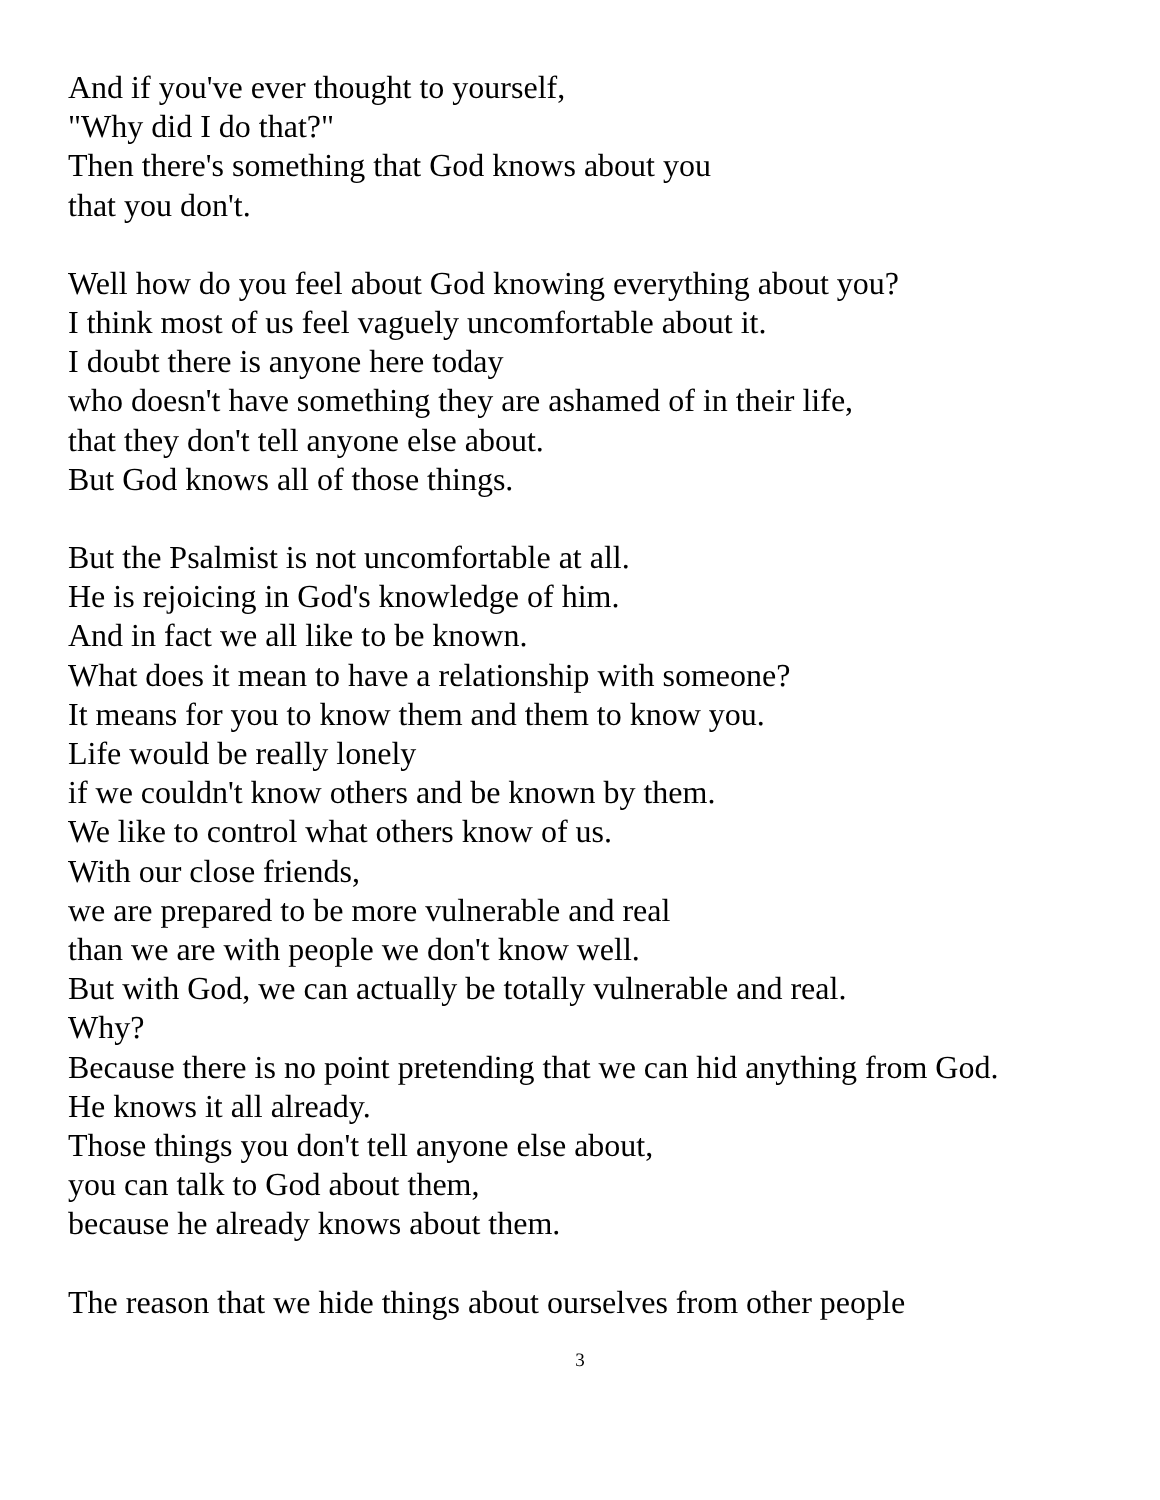And if you've ever thought to yourself,
"Why did I do that?"
Then there's something that God knows about you
that you don't.
Well how do you feel about God knowing everything about you?
I think most of us feel vaguely uncomfortable about it.
I doubt there is anyone here today
who doesn't have something they are ashamed of in their life,
that they don't tell anyone else about.
But God knows all of those things.
But the Psalmist is not uncomfortable at all.
He is rejoicing in God's knowledge of him.
And in fact we all like to be known.
What does it mean to have a relationship with someone?
It means for you to know them and them to know you.
Life would be really lonely
if we couldn't know others and be known by them.
We like to control what others know of us.
With our close friends,
we are prepared to be more vulnerable and real
than we are with people we don't know well.
But with God, we can actually be totally vulnerable and real.
Why?
Because there is no point pretending that we can hid anything from God.
He knows it all already.
Those things you don't tell anyone else about,
you can talk to God about them,
because he already knows about them.
The reason that we hide things about ourselves from other people
3